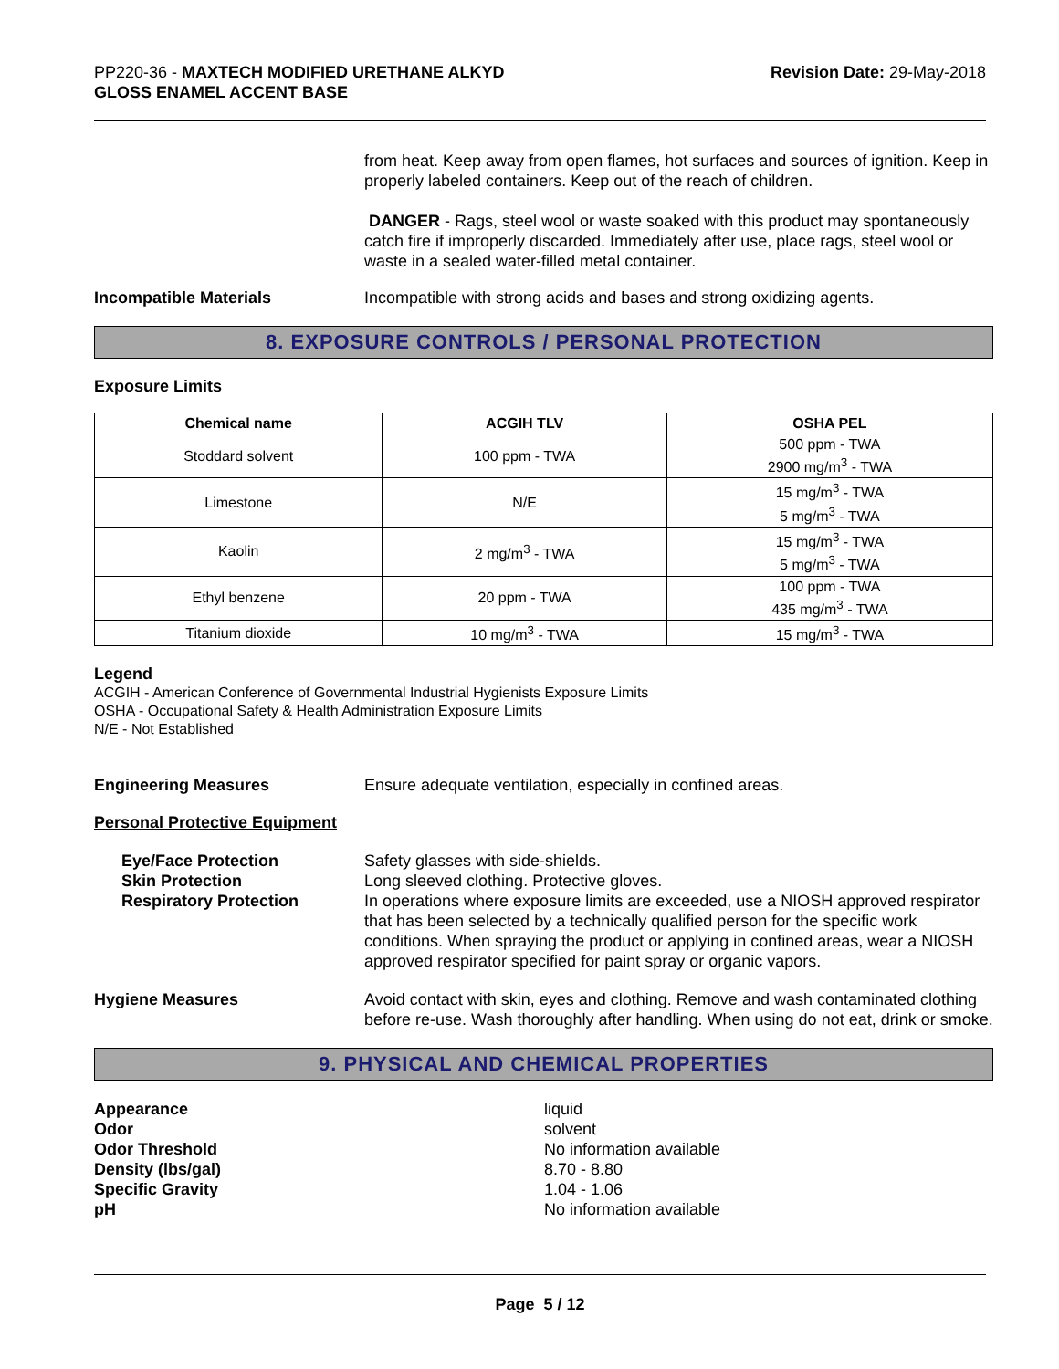PP220-36 - MAXTECH MODIFIED URETHANE ALKYD
GLOSS ENAMEL ACCENT BASE
Revision Date: 29-May-2018
from heat. Keep away from open flames, hot surfaces and sources of ignition. Keep in properly labeled containers. Keep out of the reach of children.
DANGER - Rags, steel wool or waste soaked with this product may spontaneously catch fire if improperly discarded. Immediately after use, place rags, steel wool or waste in a sealed water-filled metal container.
Incompatible Materials Incompatible with strong acids and bases and strong oxidizing agents.
8. EXPOSURE CONTROLS / PERSONAL PROTECTION
Exposure Limits
| Chemical name | ACGIH TLV | OSHA PEL |
| --- | --- | --- |
| Stoddard solvent | 100 ppm - TWA | 500 ppm - TWA 2900 mg/m<sup>3</sup> - TWA |
| Limestone | N/E | 15 mg/m<sup>3</sup> - TWA 5 mg/m<sup>3</sup> - TWA |
| Kaolin | 2 mg/m<sup>3</sup> - TWA | 15 mg/m<sup>3</sup> - TWA 5 mg/m<sup>3</sup> - TWA |
| Ethyl benzene | 20 ppm - TWA | 100 ppm - TWA 435 mg/m<sup>3</sup> - TWA |
| Titanium dioxide | 10 mg/m<sup>3</sup> - TWA | 15 mg/m<sup>3</sup> - TWA |
Legend
ACGIH - American Conference of Governmental Industrial Hygienists Exposure Limits
OSHA - Occupational Safety & Health Administration Exposure Limits
N/E - Not Established
Engineering Measures Ensure adequate ventilation, especially in confined areas.
Personal Protective Equipment
Eye/Face Protection
Skin Protection
Respiratory Protection
Safety glasses with side-shields.
Long sleeved clothing. Protective gloves.
In operations where exposure limits are exceeded, use a NIOSH approved respirator that has been selected by a technically qualified person for the specific work conditions. When spraying the product or applying in confined areas, wear a NIOSH approved respirator specified for paint spray or organic vapors.
Hygiene Measures Avoid contact with skin, eyes and clothing. Remove and wash contaminated clothing before re-use. Wash thoroughly after handling. When using do not eat, drink or smoke.
9. PHYSICAL AND CHEMICAL PROPERTIES
Appearance
Odor
Odor Threshold
Density (lbs/gal)
Specific Gravity
pH
liquid
solvent
No information available
8.70 - 8.80
1.04 - 1.06
No information available
Page 5 / 12